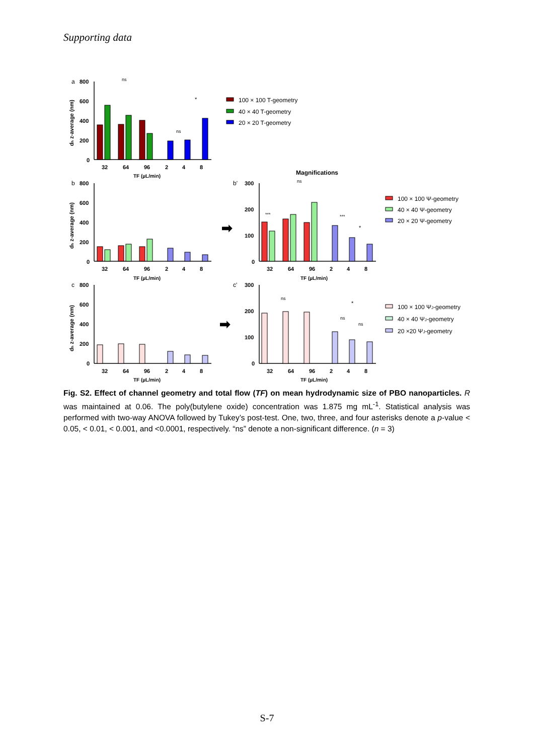Supporting data
a
800
600
400
200
0
dₕ z-average (nm)
32
64
96
2
4
8
TF (µL/min)
ns
ns
*
100 × 100 T-geometry
40 × 40 T-geometry
20 × 20 T-geometry
b
800
600
400
200
0
dₕ z-average (nm)
32
64
96
2
4
8
TF (µL/min)
➡
Magnifications
b'
300
200
100
0
32
64
96
2
4
8
TF (µL/min)
***
ns
***
*
100 × 100 Ψ-geometry
40 × 40 Ψ-geometry
20 × 20 Ψ-geometry
c
800
600
400
200
0
dₕ z-average (nm)
32
64
96
2
4
8
TF (µL/min)
➡
c'
300
200
100
0
32
64
96
2
4
8
TF (µL/min)
ns
*
ns
ns
100 × 100 ΨJ-geometry
40 × 40 ΨJ-geometry
20 ×20 ΨJ-geometry
Fig. S2. Effect of channel geometry and total flow (TF) on mean hydrodynamic size of PBO nanoparticles. R was maintained at 0.06. The poly(butylene oxide) concentration was 1.875 mg mL<sup>-1</sup>. Statistical analysis was performed with two-way ANOVA followed by Tukey’s post-test. One, two, three, and four asterisks denote a p-value < 0.05, < 0.01, < 0.001, and <0.0001, respectively. “ns” denote a non-significant difference. (n = 3)
S-7